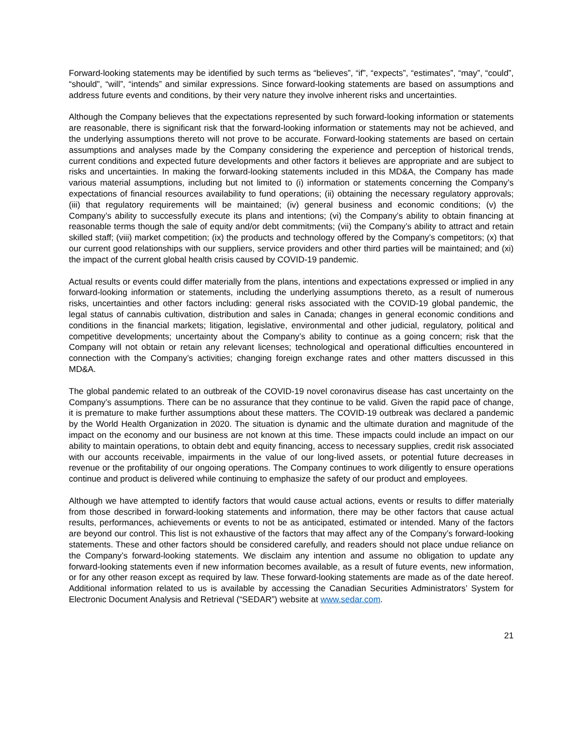Forward-looking statements may be identified by such terms as “believes”, “if”, “expects”, “estimates”, “may”, “could”, “should”, “will”, “intends” and similar expressions. Since forward-looking statements are based on assumptions and address future events and conditions, by their very nature they involve inherent risks and uncertainties.
Although the Company believes that the expectations represented by such forward-looking information or statements are reasonable, there is significant risk that the forward-looking information or statements may not be achieved, and the underlying assumptions thereto will not prove to be accurate. Forward-looking statements are based on certain assumptions and analyses made by the Company considering the experience and perception of historical trends, current conditions and expected future developments and other factors it believes are appropriate and are subject to risks and uncertainties. In making the forward-looking statements included in this MD&A, the Company has made various material assumptions, including but not limited to (i) information or statements concerning the Company’s expectations of financial resources availability to fund operations; (ii) obtaining the necessary regulatory approvals; (iii) that regulatory requirements will be maintained; (iv) general business and economic conditions; (v) the Company’s ability to successfully execute its plans and intentions; (vi) the Company’s ability to obtain financing at reasonable terms though the sale of equity and/or debt commitments; (vii) the Company’s ability to attract and retain skilled staff; (viii) market competition; (ix) the products and technology offered by the Company’s competitors; (x) that our current good relationships with our suppliers, service providers and other third parties will be maintained; and (xi) the impact of the current global health crisis caused by COVID-19 pandemic.
Actual results or events could differ materially from the plans, intentions and expectations expressed or implied in any forward-looking information or statements, including the underlying assumptions thereto, as a result of numerous risks, uncertainties and other factors including: general risks associated with the COVID-19 global pandemic, the legal status of cannabis cultivation, distribution and sales in Canada; changes in general economic conditions and conditions in the financial markets; litigation, legislative, environmental and other judicial, regulatory, political and competitive developments; uncertainty about the Company’s ability to continue as a going concern; risk that the Company will not obtain or retain any relevant licenses; technological and operational difficulties encountered in connection with the Company’s activities; changing foreign exchange rates and other matters discussed in this MD&A.
The global pandemic related to an outbreak of the COVID-19 novel coronavirus disease has cast uncertainty on the Company’s assumptions. There can be no assurance that they continue to be valid. Given the rapid pace of change, it is premature to make further assumptions about these matters. The COVID-19 outbreak was declared a pandemic by the World Health Organization in 2020. The situation is dynamic and the ultimate duration and magnitude of the impact on the economy and our business are not known at this time. These impacts could include an impact on our ability to maintain operations, to obtain debt and equity financing, access to necessary supplies, credit risk associated with our accounts receivable, impairments in the value of our long-lived assets, or potential future decreases in revenue or the profitability of our ongoing operations. The Company continues to work diligently to ensure operations continue and product is delivered while continuing to emphasize the safety of our product and employees.
Although we have attempted to identify factors that would cause actual actions, events or results to differ materially from those described in forward-looking statements and information, there may be other factors that cause actual results, performances, achievements or events to not be as anticipated, estimated or intended. Many of the factors are beyond our control. This list is not exhaustive of the factors that may affect any of the Company’s forward-looking statements. These and other factors should be considered carefully, and readers should not place undue reliance on the Company’s forward-looking statements. We disclaim any intention and assume no obligation to update any forward-looking statements even if new information becomes available, as a result of future events, new information, or for any other reason except as required by law. These forward-looking statements are made as of the date hereof. Additional information related to us is available by accessing the Canadian Securities Administrators’ System for Electronic Document Analysis and Retrieval (“SEDAR”) website at www.sedar.com.
21